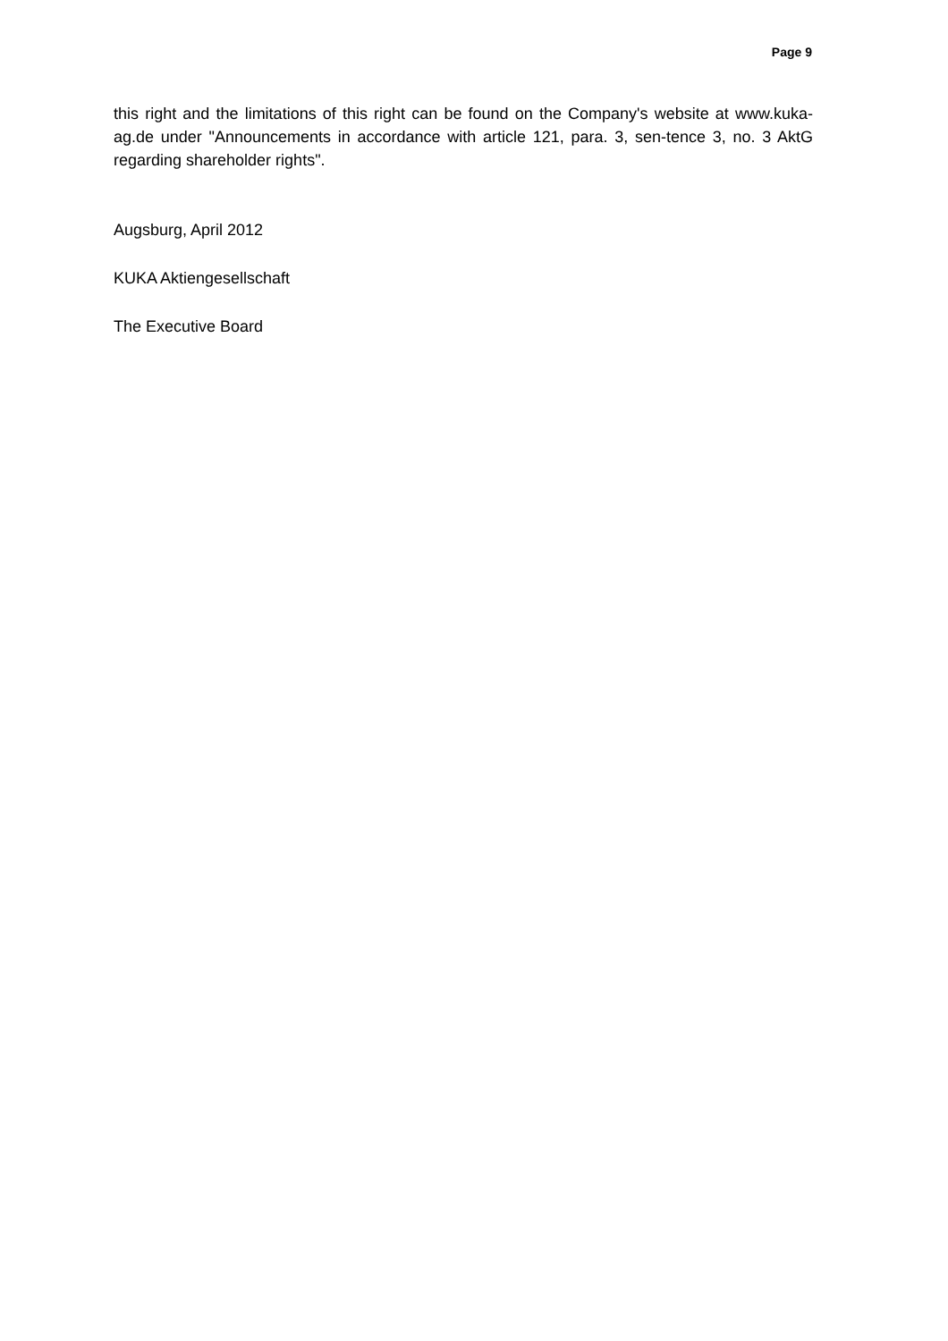Page 9
this right and the limitations of this right can be found on the Company's website at www.kuka-ag.de under "Announcements in accordance with article 121, para. 3, sen-tence 3, no. 3 AktG regarding shareholder rights".
Augsburg, April 2012
KUKA Aktiengesellschaft
The Executive Board